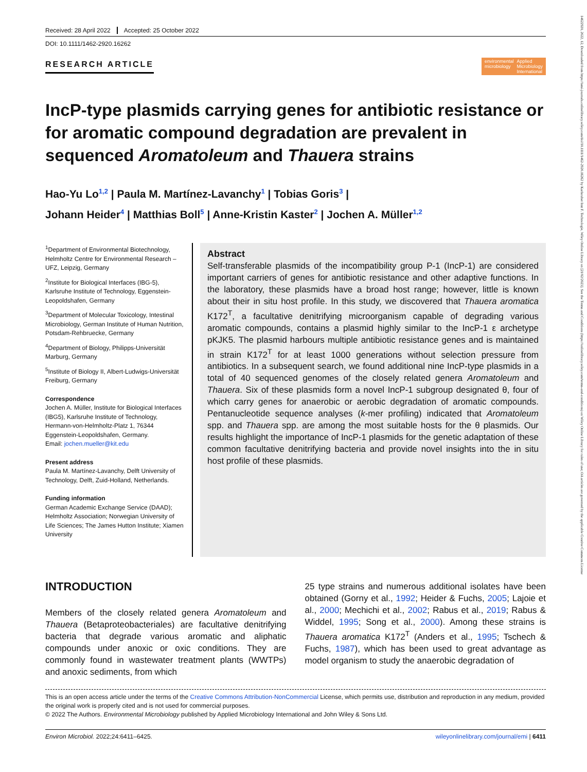Received: 28 April 2022 Accepted: 25 October 2022
DOI: 10.1111/1462-2920.16262
RESEARCH ARTICLE
environmental
microbiology Applied
Microbiology
International
IncP-type plasmids carrying genes for antibiotic resistance or for aromatic compound degradation are prevalent in sequenced Aromatoleum and Thauera strains
Hao-Yu Lo<sup>1,2</sup> | Paula M. Martínez-Lavanchy<sup>1</sup> | Tobias Goris<sup>3</sup> |
Johann Heider<sup>4</sup> | Matthias Boll<sup>5</sup> | Anne-Kristin Kaster<sup>2</sup> | Jochen A. Müller<sup>1,2</sup>
<sup>1</sup> Department of Environmental Biotechnology, Helmholtz Centre for Environmental Research – UFZ, Leipzig, Germany
<sup>2</sup> Institute for Biological Interfaces (IBG-5), Karlsruhe Institute of Technology, Eggenstein-Leopoldshafen, Germany
<sup>3</sup> Department of Molecular Toxicology, Intestinal Microbiology, German Institute of Human Nutrition, Potsdam-Rehbruecke, Germany
<sup>4</sup> Department of Biology, Philipps-Universität Marburg, Germany
<sup>5</sup> Institute of Biology II, Albert-Ludwigs-Universität Freiburg, Germany
Correspondence
Jochen A. Müller, Institute for Biological Interfaces (IBG5), Karlsruhe Institute of Technology, Hermann-von-Helmholtz-Platz 1, 76344 Eggenstein-Leopoldshafen, Germany.
Email: jochen.mueller@kit.edu
Present address
Paula M. Martínez-Lavanchy, Delft University of Technology, Delft, Zuid-Holland, Netherlands.
Funding information
German Academic Exchange Service (DAAD); Helmholtz Association; Norwegian University of Life Sciences; The James Hutton Institute; Xiamen University
Abstract
Self-transferable plasmids of the incompatibility group P-1 (IncP-1) are considered important carriers of genes for antibiotic resistance and other adaptive functions. In the laboratory, these plasmids have a broad host range; however, little is known about their in situ host profile. In this study, we discovered that Thauera aromatica K172<sup>T</sup>, a facultative denitrifying microorganism capable of degrading various aromatic compounds, contains a plasmid highly similar to the IncP-1 ε archetype pKJK5. The plasmid harbours multiple antibiotic resistance genes and is maintained in strain K172<sup>T</sup> for at least 1000 generations without selection pressure from antibiotics. In a subsequent search, we found additional nine IncP-type plasmids in a total of 40 sequenced genomes of the closely related genera Aromatoleum and Thauera. Six of these plasmids form a novel IncP-1 subgroup designated θ, four of which carry genes for anaerobic or aerobic degradation of aromatic compounds. Pentanucleotide sequence analyses (k-mer profiling) indicated that Aromatoleum spp. and Thauera spp. are among the most suitable hosts for the θ plasmids. Our results highlight the importance of IncP-1 plasmids for the genetic adaptation of these common facultative denitrifying bacteria and provide novel insights into the in situ host profile of these plasmids.
INTRODUCTION
Members of the closely related genera Aromatoleum and Thauera (Betaproteobacteriales) are facultative denitrifying bacteria that degrade various aromatic and aliphatic compounds under anoxic or oxic conditions. They are commonly found in wastewater treatment plants (WWTPs) and anoxic sediments, from which
25 type strains and numerous additional isolates have been obtained (Gorny et al., 1992; Heider & Fuchs, 2005; Lajoie et al., 2000; Mechichi et al., 2002; Rabus et al., 2019; Rabus & Widdel, 1995; Song et al., 2000). Among these strains is Thauera aromatica K172<sup>T</sup> (Anders et al., 1995; Tschech & Fuchs, 1987), which has been used to great advantage as model organism to study the anaerobic degradation of
This is an open access article under the terms of the Creative Commons Attribution-NonCommercial License, which permits use, distribution and reproduction in any medium, provided the original work is properly cited and is not used for commercial purposes.
© 2022 The Authors. Environmental Microbiology published by Applied Microbiology International and John Wiley & Sons Ltd.
Environ Microbiol. 2022;24:6411–6425. wileyonlinelibrary.com/journal/emi | 6411
14622920, 2022, 12, Downloaded from https://ami-journals.onlinelibrary.wiley.com/doi/10.1111/1462-2920.16262 by Karlsruher Inst F. Technologie, Wiley Online Library on [21/02/2023]. See the Terms and Conditions (https://onlinelibrary.wiley.com/terms-and-conditions) on Wiley Online Library for rules of use; OA articles are governed by the applicable Creative Commons License